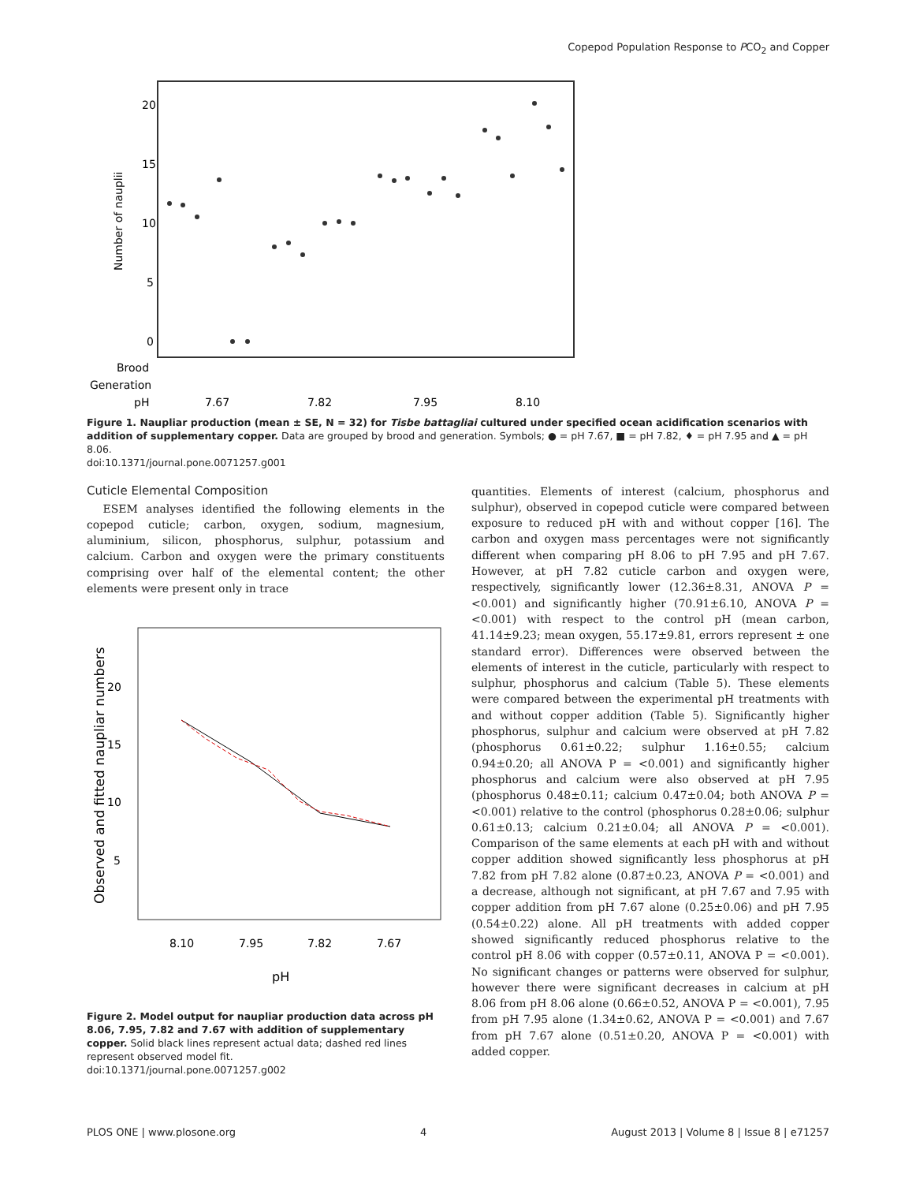Copepod Population Response to PCO<sub>2</sub> and Copper
20
15
10
5
0
Number of nauplii
Brood
Generation
pH
7.67
7.82
7.95
8.10
Figure 1. Naupliar production (mean ± SE, N = 32) for Tisbe battagliai cultured under specified ocean acidification scenarios with addition of supplementary copper. Data are grouped by brood and generation. Symbols; ● = pH 7.67, ■ = pH 7.82, ♦ = pH 7.95 and ▲ = pH 8.06.
doi:10.1371/journal.pone.0071257.g001
Cuticle Elemental Composition
ESEM analyses identified the following elements in the copepod cuticle; carbon, oxygen, sodium, magnesium, aluminium, silicon, phosphorus, sulphur, potassium and calcium. Carbon and oxygen were the primary constituents comprising over half of the elemental content; the other elements were present only in trace
20
15
10
5
Observed and fitted naupliar numbers
8.10
7.95
7.82
7.67
pH
Figure 2. Model output for naupliar production data across pH 8.06, 7.95, 7.82 and 7.67 with addition of supplementary copper. Solid black lines represent actual data; dashed red lines represent observed model fit.
doi:10.1371/journal.pone.0071257.g002
quantities. Elements of interest (calcium, phosphorus and sulphur), observed in copepod cuticle were compared between exposure to reduced pH with and without copper [16]. The carbon and oxygen mass percentages were not significantly different when comparing pH 8.06 to pH 7.95 and pH 7.67. However, at pH 7.82 cuticle carbon and oxygen were, respectively, significantly lower (12.36±8.31, ANOVA P = <0.001) and significantly higher (70.91±6.10, ANOVA P = <0.001) with respect to the control pH (mean carbon, 41.14±9.23; mean oxygen, 55.17±9.81, errors represent ± one standard error). Differences were observed between the elements of interest in the cuticle, particularly with respect to sulphur, phosphorus and calcium (Table 5). These elements were compared between the experimental pH treatments with and without copper addition (Table 5). Significantly higher phosphorus, sulphur and calcium were observed at pH 7.82 (phosphorus 0.61±0.22; sulphur 1.16±0.55; calcium 0.94±0.20; all ANOVA P = <0.001) and significantly higher phosphorus and calcium were also observed at pH 7.95 (phosphorus 0.48±0.11; calcium 0.47±0.04; both ANOVA P = <0.001) relative to the control (phosphorus 0.28±0.06; sulphur 0.61±0.13; calcium 0.21±0.04; all ANOVA P = <0.001). Comparison of the same elements at each pH with and without copper addition showed significantly less phosphorus at pH 7.82 from pH 7.82 alone (0.87±0.23, ANOVA P = <0.001) and a decrease, although not significant, at pH 7.67 and 7.95 with copper addition from pH 7.67 alone (0.25±0.06) and pH 7.95 (0.54±0.22) alone. All pH treatments with added copper showed significantly reduced phosphorus relative to the control pH 8.06 with copper (0.57±0.11, ANOVA P = <0.001). No significant changes or patterns were observed for sulphur, however there were significant decreases in calcium at pH 8.06 from pH 8.06 alone (0.66±0.52, ANOVA P = <0.001), 7.95 from pH 7.95 alone (1.34±0.62, ANOVA P = <0.001) and 7.67 from pH 7.67 alone (0.51±0.20, ANOVA P = <0.001) with added copper.
PLOS ONE | www.plosone.org 4 August 2013 | Volume 8 | Issue 8 | e71257